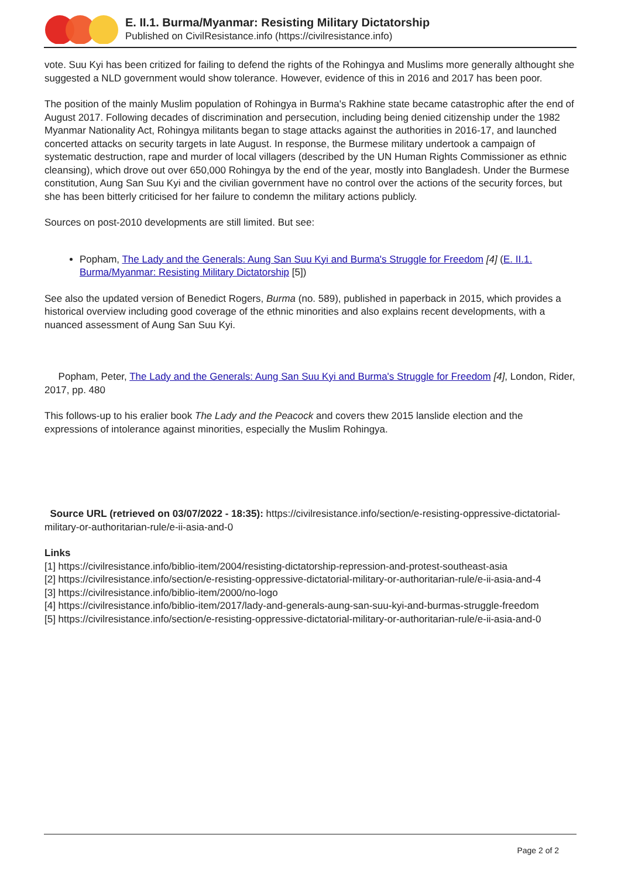E. II.1. Burma/Myanmar: Resisting Military Dictatorship
Published on CivilResistance.info (https://civilresistance.info)
vote. Suu Kyi has been critized for failing to defend the rights of the Rohingya and Muslims more generally althought she suggested a NLD government would show tolerance. However, evidence of this in 2016 and 2017 has been poor.
The position of the mainly Muslim population of Rohingya in Burma's Rakhine state became catastrophic after the end of August 2017. Following decades of discrimination and persecution, including being denied citizenship under the 1982 Myanmar Nationality Act, Rohingya militants began to stage attacks against the authorities in 2016-17, and launched concerted attacks on security targets in late August. In response, the Burmese military undertook a campaign of systematic destruction, rape and murder of local villagers (described by the UN Human Rights Commissioner as ethnic cleansing), which drove out over 650,000 Rohingya by the end of the year, mostly into Bangladesh. Under the Burmese constitution, Aung San Suu Kyi and the civilian government have no control over the actions of the security forces, but she has been bitterly criticised for her failure to condemn the military actions publicly.
Sources on post-2010 developments are still limited. But see:
Popham, The Lady and the Generals: Aung San Suu Kyi and Burma's Struggle for Freedom [4] (E. II.1. Burma/Myanmar: Resisting Military Dictatorship [5])
See also the updated version of Benedict Rogers, Burma (no. 589), published in paperback in 2015, which provides a historical overview including good coverage of the ethnic minorities and also explains recent developments, with a nuanced assessment of Aung San Suu Kyi.
Popham, Peter, The Lady and the Generals: Aung San Suu Kyi and Burma's Struggle for Freedom [4], London, Rider, 2017, pp. 480
This follows-up to his eralier book The Lady and the Peacock and covers thew 2015 lanslide election and the expressions of intolerance against minorities, especially the Muslim Rohingya.
Source URL (retrieved on 03/07/2022 - 18:35): https://civilresistance.info/section/e-resisting-oppressive-dictatorial-military-or-authoritarian-rule/e-ii-asia-and-0
Links
[1] https://civilresistance.info/biblio-item/2004/resisting-dictatorship-repression-and-protest-southeast-asia
[2] https://civilresistance.info/section/e-resisting-oppressive-dictatorial-military-or-authoritarian-rule/e-ii-asia-and-4
[3] https://civilresistance.info/biblio-item/2000/no-logo
[4] https://civilresistance.info/biblio-item/2017/lady-and-generals-aung-san-suu-kyi-and-burmas-struggle-freedom
[5] https://civilresistance.info/section/e-resisting-oppressive-dictatorial-military-or-authoritarian-rule/e-ii-asia-and-0
Page 2 of 2